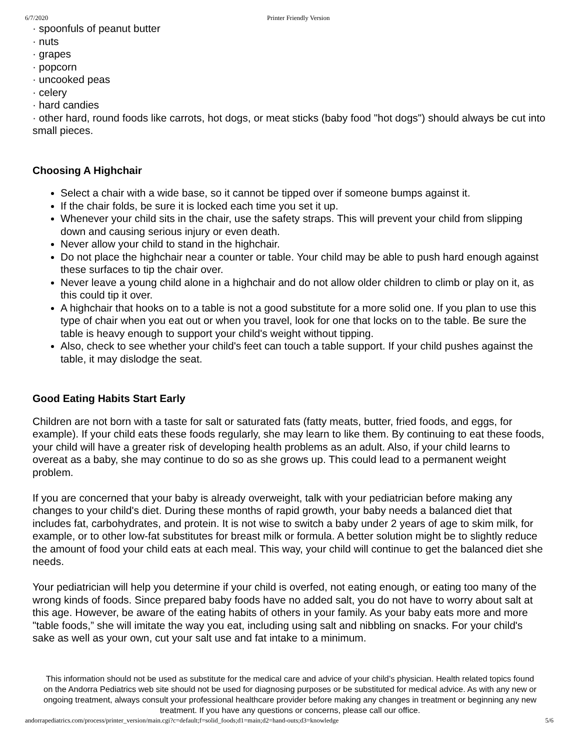6/7/2020 Printer Friendly Version
· spoonfuls of peanut butter
· nuts
· grapes
· popcorn
· uncooked peas
· celery
· hard candies
· other hard, round foods like carrots, hot dogs, or meat sticks (baby food "hot dogs") should always be cut into small pieces.
Choosing A Highchair
Select a chair with a wide base, so it cannot be tipped over if someone bumps against it.
If the chair folds, be sure it is locked each time you set it up.
Whenever your child sits in the chair, use the safety straps. This will prevent your child from slipping down and causing serious injury or even death.
Never allow your child to stand in the highchair.
Do not place the highchair near a counter or table. Your child may be able to push hard enough against these surfaces to tip the chair over.
Never leave a young child alone in a highchair and do not allow older children to climb or play on it, as this could tip it over.
A highchair that hooks on to a table is not a good substitute for a more solid one. If you plan to use this type of chair when you eat out or when you travel, look for one that locks on to the table. Be sure the table is heavy enough to support your child's weight without tipping.
Also, check to see whether your child's feet can touch a table support. If your child pushes against the table, it may dislodge the seat.
Good Eating Habits Start Early
Children are not born with a taste for salt or saturated fats (fatty meats, butter, fried foods, and eggs, for example). If your child eats these foods regularly, she may learn to like them. By continuing to eat these foods, your child will have a greater risk of developing health problems as an adult. Also, if your child learns to overeat as a baby, she may continue to do so as she grows up. This could lead to a permanent weight problem.
If you are concerned that your baby is already overweight, talk with your pediatrician before making any changes to your child's diet. During these months of rapid growth, your baby needs a balanced diet that includes fat, carbohydrates, and protein. It is not wise to switch a baby under 2 years of age to skim milk, for example, or to other low-fat substitutes for breast milk or formula. A better solution might be to slightly reduce the amount of food your child eats at each meal. This way, your child will continue to get the balanced diet she needs.
Your pediatrician will help you determine if your child is overfed, not eating enough, or eating too many of the wrong kinds of foods. Since prepared baby foods have no added salt, you do not have to worry about salt at this age. However, be aware of the eating habits of others in your family. As your baby eats more and more "table foods,” she will imitate the way you eat, including using salt and nibbling on snacks. For your child's sake as well as your own, cut your salt use and fat intake to a minimum.
This information should not be used as substitute for the medical care and advice of your child’s physician. Health related topics found on the Andorra Pediatrics web site should not be used for diagnosing purposes or be substituted for medical advice. As with any new or ongoing treatment, always consult your professional healthcare provider before making any changes in treatment or beginning any new treatment. If you have any questions or concerns, please call our office.
andorrapediatrics.com/process/printer_version/main.cgi?c=default;f=solid_foods;d1=main;d2=hand-outs;d3=knowledge 5/6